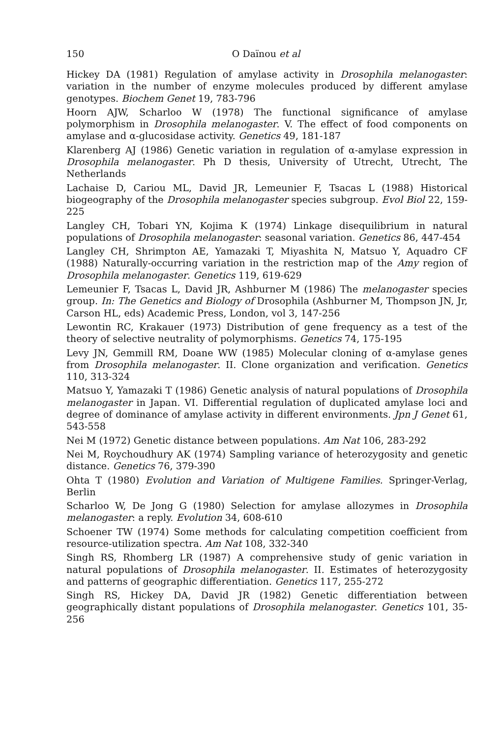150 O Daïnou et al
Hickey DA (1981) Regulation of amylase activity in Drosophila melanogaster: variation in the number of enzyme molecules produced by different amylase genotypes. Biochem Genet 19, 783-796
Hoorn AJW, Scharloo W (1978) The functional significance of amylase polymorphism in Drosophila melanogaster. V. The effect of food components on amylase and α-glucosidase activity. Genetics 49, 181-187
Klarenberg AJ (1986) Genetic variation in regulation of α-amylase expression in Drosophila melanogaster. Ph D thesis, University of Utrecht, Utrecht, The Netherlands
Lachaise D, Cariou ML, David JR, Lemeunier F, Tsacas L (1988) Historical biogeography of the Drosophila melanogaster species subgroup. Evol Biol 22, 159-225
Langley CH, Tobari YN, Kojima K (1974) Linkage disequilibrium in natural populations of Drosophila melanogaster: seasonal variation. Genetics 86, 447-454
Langley CH, Shrimpton AE, Yamazaki T, Miyashita N, Matsuo Y, Aquadro CF (1988) Naturally-occurring variation in the restriction map of the Amy region of Drosophila melanogaster. Genetics 119, 619-629
Lemeunier F, Tsacas L, David JR, Ashburner M (1986) The melanogaster species group. In: The Genetics and Biology of Drosophila (Ashburner M, Thompson JN, Jr, Carson HL, eds) Academic Press, London, vol 3, 147-256
Lewontin RC, Krakauer (1973) Distribution of gene frequency as a test of the theory of selective neutrality of polymorphisms. Genetics 74, 175-195
Levy JN, Gemmill RM, Doane WW (1985) Molecular cloning of α-amylase genes from Drosophila melanogaster. II. Clone organization and verification. Genetics 110, 313-324
Matsuo Y, Yamazaki T (1986) Genetic analysis of natural populations of Drosophila melanogaster in Japan. VI. Differential regulation of duplicated amylase loci and degree of dominance of amylase activity in different environments. Jpn J Genet 61, 543-558
Nei M (1972) Genetic distance between populations. Am Nat 106, 283-292
Nei M, Roychoudhury AK (1974) Sampling variance of heterozygosity and genetic distance. Genetics 76, 379-390
Ohta T (1980) Evolution and Variation of Multigene Families. Springer-Verlag, Berlin
Scharloo W, De Jong G (1980) Selection for amylase allozymes in Drosophila melanogaster: a reply. Evolution 34, 608-610
Schoener TW (1974) Some methods for calculating competition coefficient from resource-utilization spectra. Am Nat 108, 332-340
Singh RS, Rhomberg LR (1987) A comprehensive study of genic variation in natural populations of Drosophila melanogaster. II. Estimates of heterozygosity and patterns of geographic differentiation. Genetics 117, 255-272
Singh RS, Hickey DA, David JR (1982) Genetic differentiation between geographically distant populations of Drosophila melanogaster. Genetics 101, 35-256